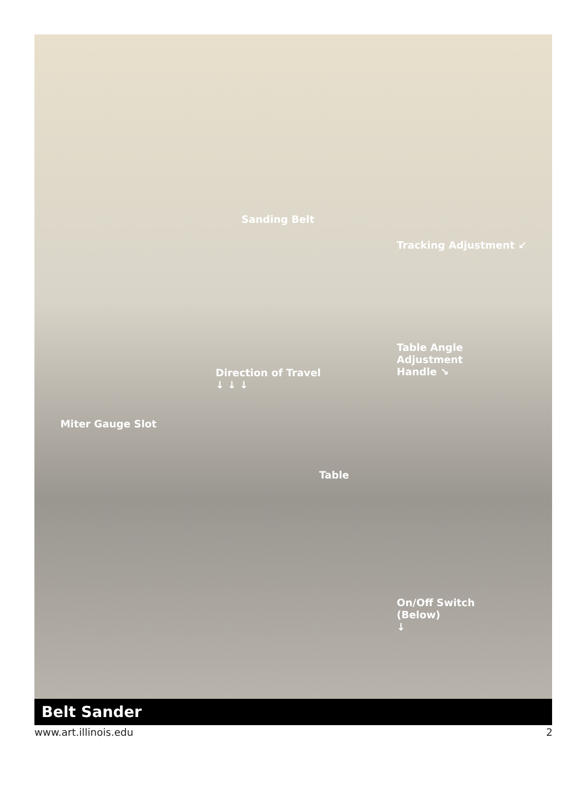Sanding Belt
Tracking Adjustment ↙
Table Angle
Adjustment
Handle ↘
Direction of Travel
↓ ↓ ↓
Miter Gauge Slot
Table
On/Off Switch
(Below)
↓
Belt Sander
www.art.illinois.edu 2